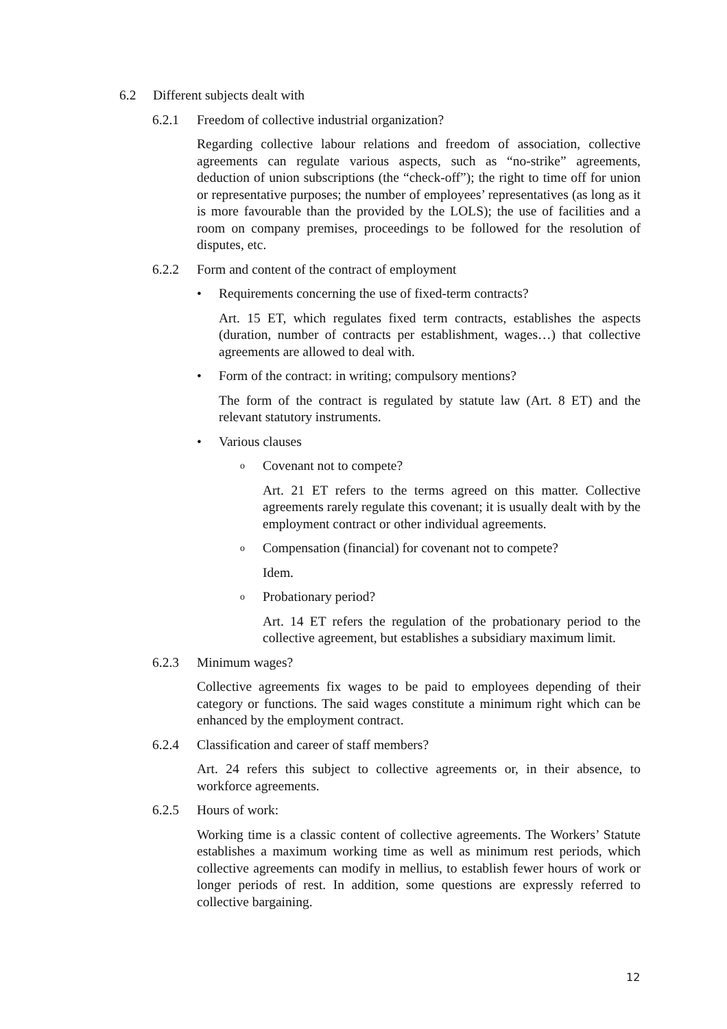6.2 Different subjects dealt with
6.2.1 Freedom of collective industrial organization?
Regarding collective labour relations and freedom of association, collective agreements can regulate various aspects, such as “no-strike” agreements, deduction of union subscriptions (the “check-off”); the right to time off for union or representative purposes; the number of employees’ representatives (as long as it is more favourable than the provided by the LOLS); the use of facilities and a room on company premises, proceedings to be followed for the resolution of disputes, etc.
6.2.2 Form and content of the contract of employment
• Requirements concerning the use of fixed-term contracts?
Art. 15 ET, which regulates fixed term contracts, establishes the aspects (duration, number of contracts per establishment, wages…) that collective agreements are allowed to deal with.
• Form of the contract: in writing; compulsory mentions?
The form of the contract is regulated by statute law (Art. 8 ET) and the relevant statutory instruments.
• Various clauses
o Covenant not to compete?
Art. 21 ET refers to the terms agreed on this matter. Collective agreements rarely regulate this covenant; it is usually dealt with by the employment contract or other individual agreements.
o Compensation (financial) for covenant not to compete?
Idem.
o Probationary period?
Art. 14 ET refers the regulation of the probationary period to the collective agreement, but establishes a subsidiary maximum limit.
6.2.3 Minimum wages?
Collective agreements fix wages to be paid to employees depending of their category or functions. The said wages constitute a minimum right which can be enhanced by the employment contract.
6.2.4 Classification and career of staff members?
Art. 24 refers this subject to collective agreements or, in their absence, to workforce agreements.
6.2.5 Hours of work:
Working time is a classic content of collective agreements. The Workers’ Statute establishes a maximum working time as well as minimum rest periods, which collective agreements can modify in mellius, to establish fewer hours of work or longer periods of rest. In addition, some questions are expressly referred to collective bargaining.
12